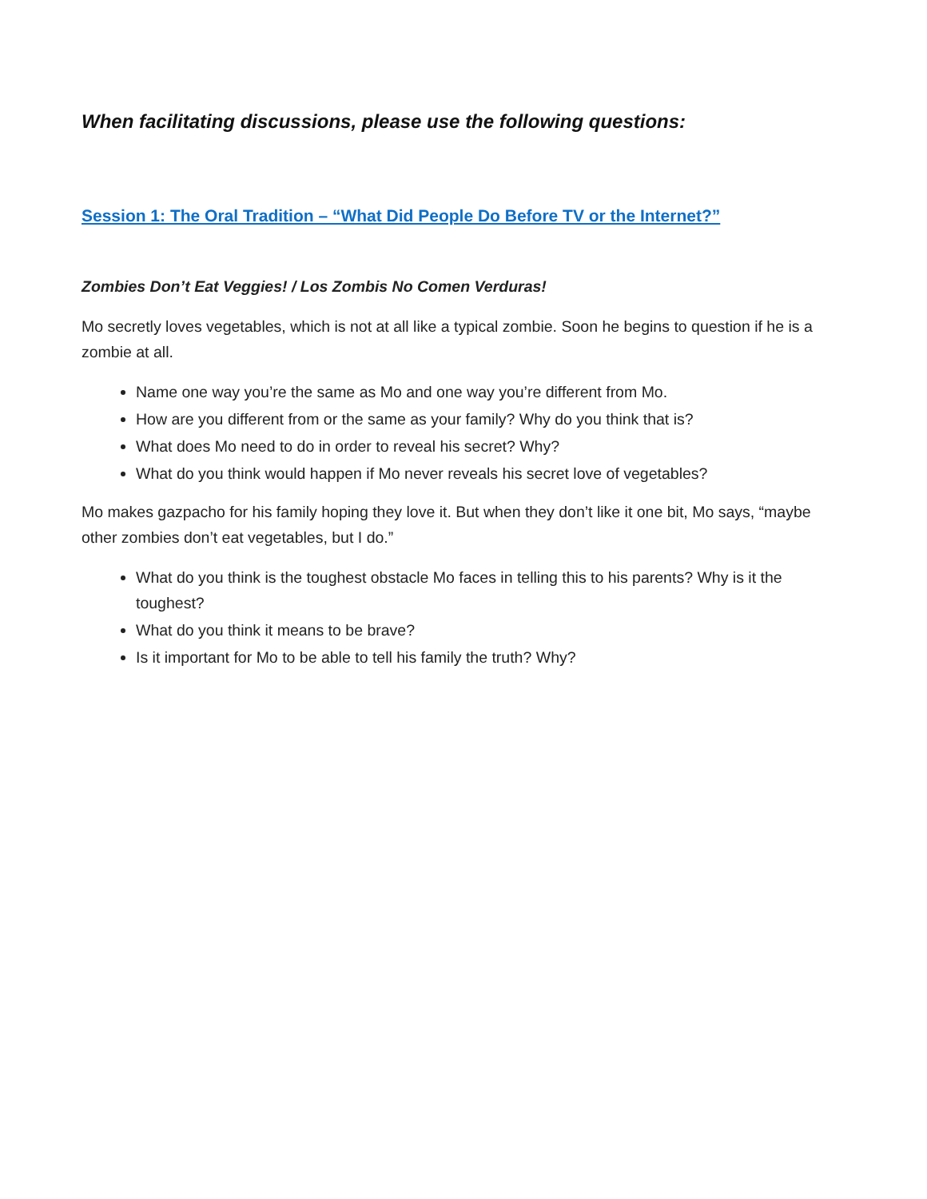When facilitating discussions, please use the following questions:
Session 1: The Oral Tradition – “What Did People Do Before TV or the Internet?”
Zombies Don’t Eat Veggies! / Los Zombis No Comen Verduras!
Mo secretly loves vegetables, which is not at all like a typical zombie. Soon he begins to question if he is a zombie at all.
Name one way you’re the same as Mo and one way you’re different from Mo.
How are you different from or the same as your family? Why do you think that is?
What does Mo need to do in order to reveal his secret? Why?
What do you think would happen if Mo never reveals his secret love of vegetables?
Mo makes gazpacho for his family hoping they love it. But when they don’t like it one bit, Mo says, “maybe other zombies don’t eat vegetables, but I do.”
What do you think is the toughest obstacle Mo faces in telling this to his parents? Why is it the toughest?
What do you think it means to be brave?
Is it important for Mo to be able to tell his family the truth? Why?